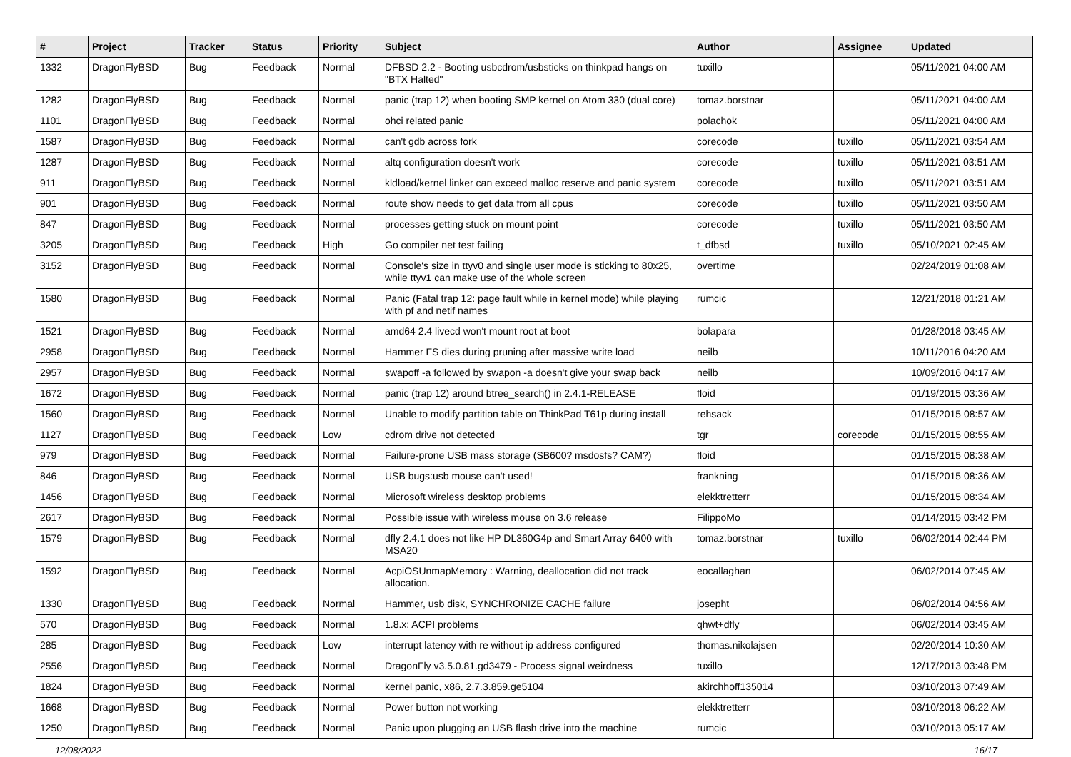| # | Project | Tracker | Status | Priority | Subject | Author | Assignee | Updated |
| --- | --- | --- | --- | --- | --- | --- | --- | --- |
| 1332 | DragonFlyBSD | Bug | Feedback | Normal | DFBSD 2.2 - Booting usbcdrom/usbsticks on thinkpad hangs on "BTX Halted" | tuxillo | | 05/11/2021 04:00 AM |
| 1282 | DragonFlyBSD | Bug | Feedback | Normal | panic (trap 12) when booting SMP kernel on Atom 330 (dual core) | tomaz.borstnar | | 05/11/2021 04:00 AM |
| 1101 | DragonFlyBSD | Bug | Feedback | Normal | ohci related panic | polachok | | 05/11/2021 04:00 AM |
| 1587 | DragonFlyBSD | Bug | Feedback | Normal | can't gdb across fork | corecode | tuxillo | 05/11/2021 03:54 AM |
| 1287 | DragonFlyBSD | Bug | Feedback | Normal | altq configuration doesn't work | corecode | tuxillo | 05/11/2021 03:51 AM |
| 911 | DragonFlyBSD | Bug | Feedback | Normal | kldload/kernel linker can exceed malloc reserve and panic system | corecode | tuxillo | 05/11/2021 03:51 AM |
| 901 | DragonFlyBSD | Bug | Feedback | Normal | route show needs to get data from all cpus | corecode | tuxillo | 05/11/2021 03:50 AM |
| 847 | DragonFlyBSD | Bug | Feedback | Normal | processes getting stuck on mount point | corecode | tuxillo | 05/11/2021 03:50 AM |
| 3205 | DragonFlyBSD | Bug | Feedback | High | Go compiler net test failing | t_dfbsd | tuxillo | 05/10/2021 02:45 AM |
| 3152 | DragonFlyBSD | Bug | Feedback | Normal | Console's size in ttyv0 and single user mode is sticking to 80x25, while ttyv1 can make use of the whole screen | overtime | | 02/24/2019 01:08 AM |
| 1580 | DragonFlyBSD | Bug | Feedback | Normal | Panic (Fatal trap 12: page fault while in kernel mode) while playing with pf and netif names | rumcic | | 12/21/2018 01:21 AM |
| 1521 | DragonFlyBSD | Bug | Feedback | Normal | amd64 2.4 livecd won't mount root at boot | bolapara | | 01/28/2018 03:45 AM |
| 2958 | DragonFlyBSD | Bug | Feedback | Normal | Hammer FS dies during pruning after massive write load | neilb | | 10/11/2016 04:20 AM |
| 2957 | DragonFlyBSD | Bug | Feedback | Normal | swapoff -a followed by swapon -a doesn't give your swap back | neilb | | 10/09/2016 04:17 AM |
| 1672 | DragonFlyBSD | Bug | Feedback | Normal | panic (trap 12) around btree_search() in 2.4.1-RELEASE | floid | | 01/19/2015 03:36 AM |
| 1560 | DragonFlyBSD | Bug | Feedback | Normal | Unable to modify partition table on ThinkPad T61p during install | rehsack | | 01/15/2015 08:57 AM |
| 1127 | DragonFlyBSD | Bug | Feedback | Low | cdrom drive not detected | tgr | corecode | 01/15/2015 08:55 AM |
| 979 | DragonFlyBSD | Bug | Feedback | Normal | Failure-prone USB mass storage (SB600? msdosfs? CAM?) | floid | | 01/15/2015 08:38 AM |
| 846 | DragonFlyBSD | Bug | Feedback | Normal | USB bugs:usb mouse can't used! | frankning | | 01/15/2015 08:36 AM |
| 1456 | DragonFlyBSD | Bug | Feedback | Normal | Microsoft wireless desktop problems | elekktretterr | | 01/15/2015 08:34 AM |
| 2617 | DragonFlyBSD | Bug | Feedback | Normal | Possible issue with wireless mouse on 3.6 release | FilippoMo | | 01/14/2015 03:42 PM |
| 1579 | DragonFlyBSD | Bug | Feedback | Normal | dfly 2.4.1 does not like HP DL360G4p and Smart Array 6400 with MSA20 | tomaz.borstnar | tuxillo | 06/02/2014 02:44 PM |
| 1592 | DragonFlyBSD | Bug | Feedback | Normal | AcpiOSUnmapMemory : Warning, deallocation did not track allocation. | eocallaghan | | 06/02/2014 07:45 AM |
| 1330 | DragonFlyBSD | Bug | Feedback | Normal | Hammer, usb disk, SYNCHRONIZE CACHE failure | josepht | | 06/02/2014 04:56 AM |
| 570 | DragonFlyBSD | Bug | Feedback | Normal | 1.8.x: ACPI problems | qhwt+dfly | | 06/02/2014 03:45 AM |
| 285 | DragonFlyBSD | Bug | Feedback | Low | interrupt latency with re without ip address configured | thomas.nikolajsen | | 02/20/2014 10:30 AM |
| 2556 | DragonFlyBSD | Bug | Feedback | Normal | DragonFly v3.5.0.81.gd3479 - Process signal weirdness | tuxillo | | 12/17/2013 03:48 PM |
| 1824 | DragonFlyBSD | Bug | Feedback | Normal | kernel panic, x86, 2.7.3.859.ge5104 | akirchhoff135014 | | 03/10/2013 07:49 AM |
| 1668 | DragonFlyBSD | Bug | Feedback | Normal | Power button not working | elekktretterr | | 03/10/2013 06:22 AM |
| 1250 | DragonFlyBSD | Bug | Feedback | Normal | Panic upon plugging an USB flash drive into the machine | rumcic | | 03/10/2013 05:17 AM |
12/08/2022 16/17